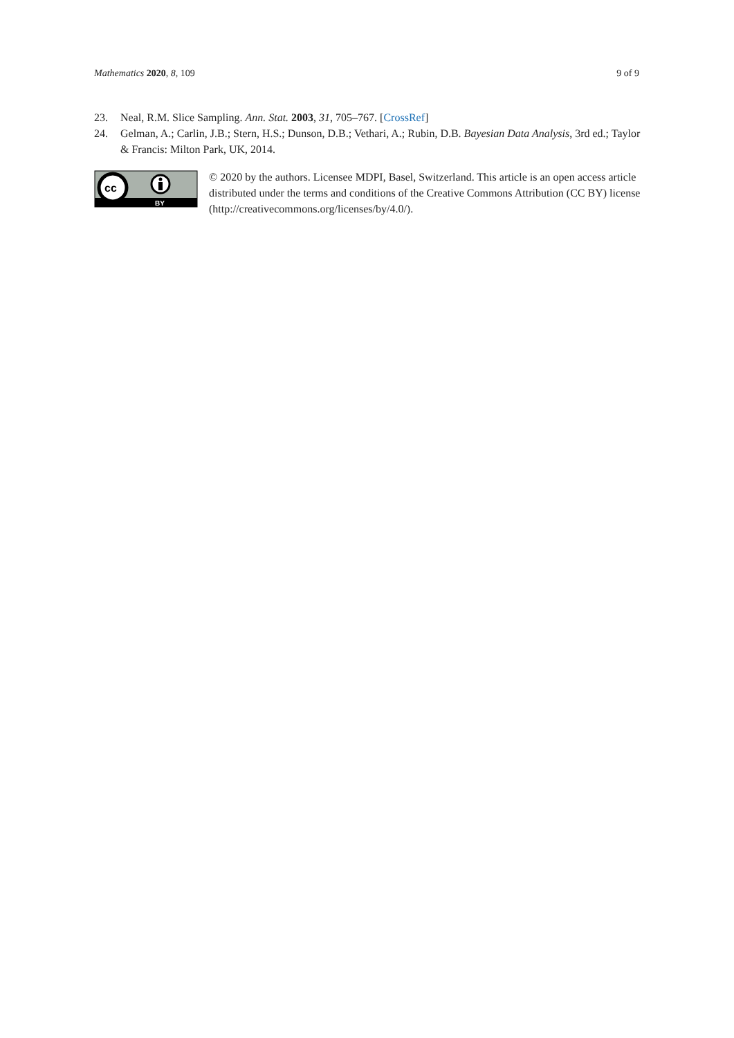Mathematics 2020, 8, 109 9 of 9
23. Neal, R.M. Slice Sampling. Ann. Stat. 2003, 31, 705–767. [CrossRef]
24. Gelman, A.; Carlin, J.B.; Stern, H.S.; Dunson, D.B.; Vethari, A.; Rubin, D.B. Bayesian Data Analysis, 3rd ed.; Taylor & Francis: Milton Park, UK, 2014.
cc
BY
© 2020 by the authors. Licensee MDPI, Basel, Switzerland. This article is an open access article distributed under the terms and conditions of the Creative Commons Attribution (CC BY) license (http://creativecommons.org/licenses/by/4.0/).